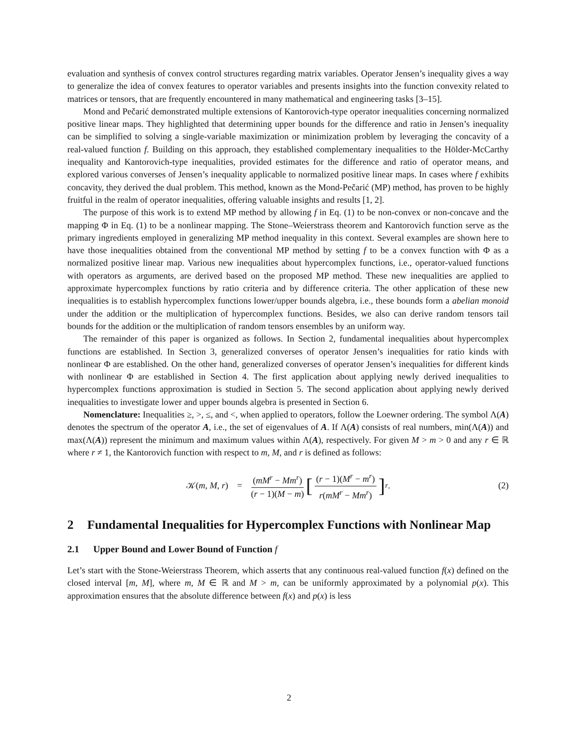evaluation and synthesis of convex control structures regarding matrix variables. Operator Jensen’s inequality gives a way to generalize the idea of convex features to operator variables and presents insights into the function convexity related to matrices or tensors, that are frequently encountered in many mathematical and engineering tasks [3–15].
Mond and Pečarić demonstrated multiple extensions of Kantorovich-type operator inequalities concerning normalized positive linear maps. They highlighted that determining upper bounds for the difference and ratio in Jensen’s inequality can be simplified to solving a single-variable maximization or minimization problem by leveraging the concavity of a real-valued function f. Building on this approach, they established complementary inequalities to the Hölder-McCarthy inequality and Kantorovich-type inequalities, provided estimates for the difference and ratio of operator means, and explored various converses of Jensen’s inequality applicable to normalized positive linear maps. In cases where f exhibits concavity, they derived the dual problem. This method, known as the Mond-Pečarić (MP) method, has proven to be highly fruitful in the realm of operator inequalities, offering valuable insights and results [1, 2].
The purpose of this work is to extend MP method by allowing f in Eq. (1) to be non-convex or non-concave and the mapping Φ in Eq. (1) to be a nonlinear mapping. The Stone–Weierstrass theorem and Kantorovich function serve as the primary ingredients employed in generalizing MP method inequality in this context. Several examples are shown here to have those inequalities obtained from the conventional MP method by setting f to be a convex function with Φ as a normalized positive linear map. Various new inequalities about hypercomplex functions, i.e., operator-valued functions with operators as arguments, are derived based on the proposed MP method. These new inequalities are applied to approximate hypercomplex functions by ratio criteria and by difference criteria. The other application of these new inequalities is to establish hypercomplex functions lower/upper bounds algebra, i.e., these bounds form a abelian monoid under the addition or the multiplication of hypercomplex functions. Besides, we also can derive random tensors tail bounds for the addition or the multiplication of random tensors ensembles by an uniform way.
The remainder of this paper is organized as follows. In Section 2, fundamental inequalities about hypercomplex functions are established. In Section 3, generalized converses of operator Jensen’s inequalities for ratio kinds with nonlinear Φ are established. On the other hand, generalized converses of operator Jensen’s inequalities for different kinds with nonlinear Φ are established in Section 4. The first application about applying newly derived inequalities to hypercomplex functions approximation is studied in Section 5. The second application about applying newly derived inequalities to investigate lower and upper bounds algebra is presented in Section 6.
Nomenclature: Inequalities ≥, >, ≤, and <, when applied to operators, follow the Loewner ordering. The symbol Λ(A) denotes the spectrum of the operator A, i.e., the set of eigenvalues of A. If Λ(A) consists of real numbers, min(Λ(A)) and max(Λ(A)) represent the minimum and maximum values within Λ(A), respectively. For given M > m > 0 and any r ∈ ℝ where r ≠ 1, the Kantorovich function with respect to m, M, and r is defined as follows:
𝒦(m, M, r) = (mM<sup>r</sup> − Mm<sup>r</sup>) (r − 1)(M − m) [(r − 1)(M<sup>r</sup> − m<sup>r</sup>) r(mM<sup>r</sup> − Mm<sup>r</sup>)]<sup>r</sup> . (2)
2 Fundamental Inequalities for Hypercomplex Functions with Nonlinear Map
2.1 Upper Bound and Lower Bound of Function f
Let’s start with the Stone-Weierstrass Theorem, which asserts that any continuous real-valued function f(x) defined on the closed interval [m, M], where m, M ∈ ℝ and M > m, can be uniformly approximated by a polynomial p(x). This approximation ensures that the absolute difference between f(x) and p(x) is less
2